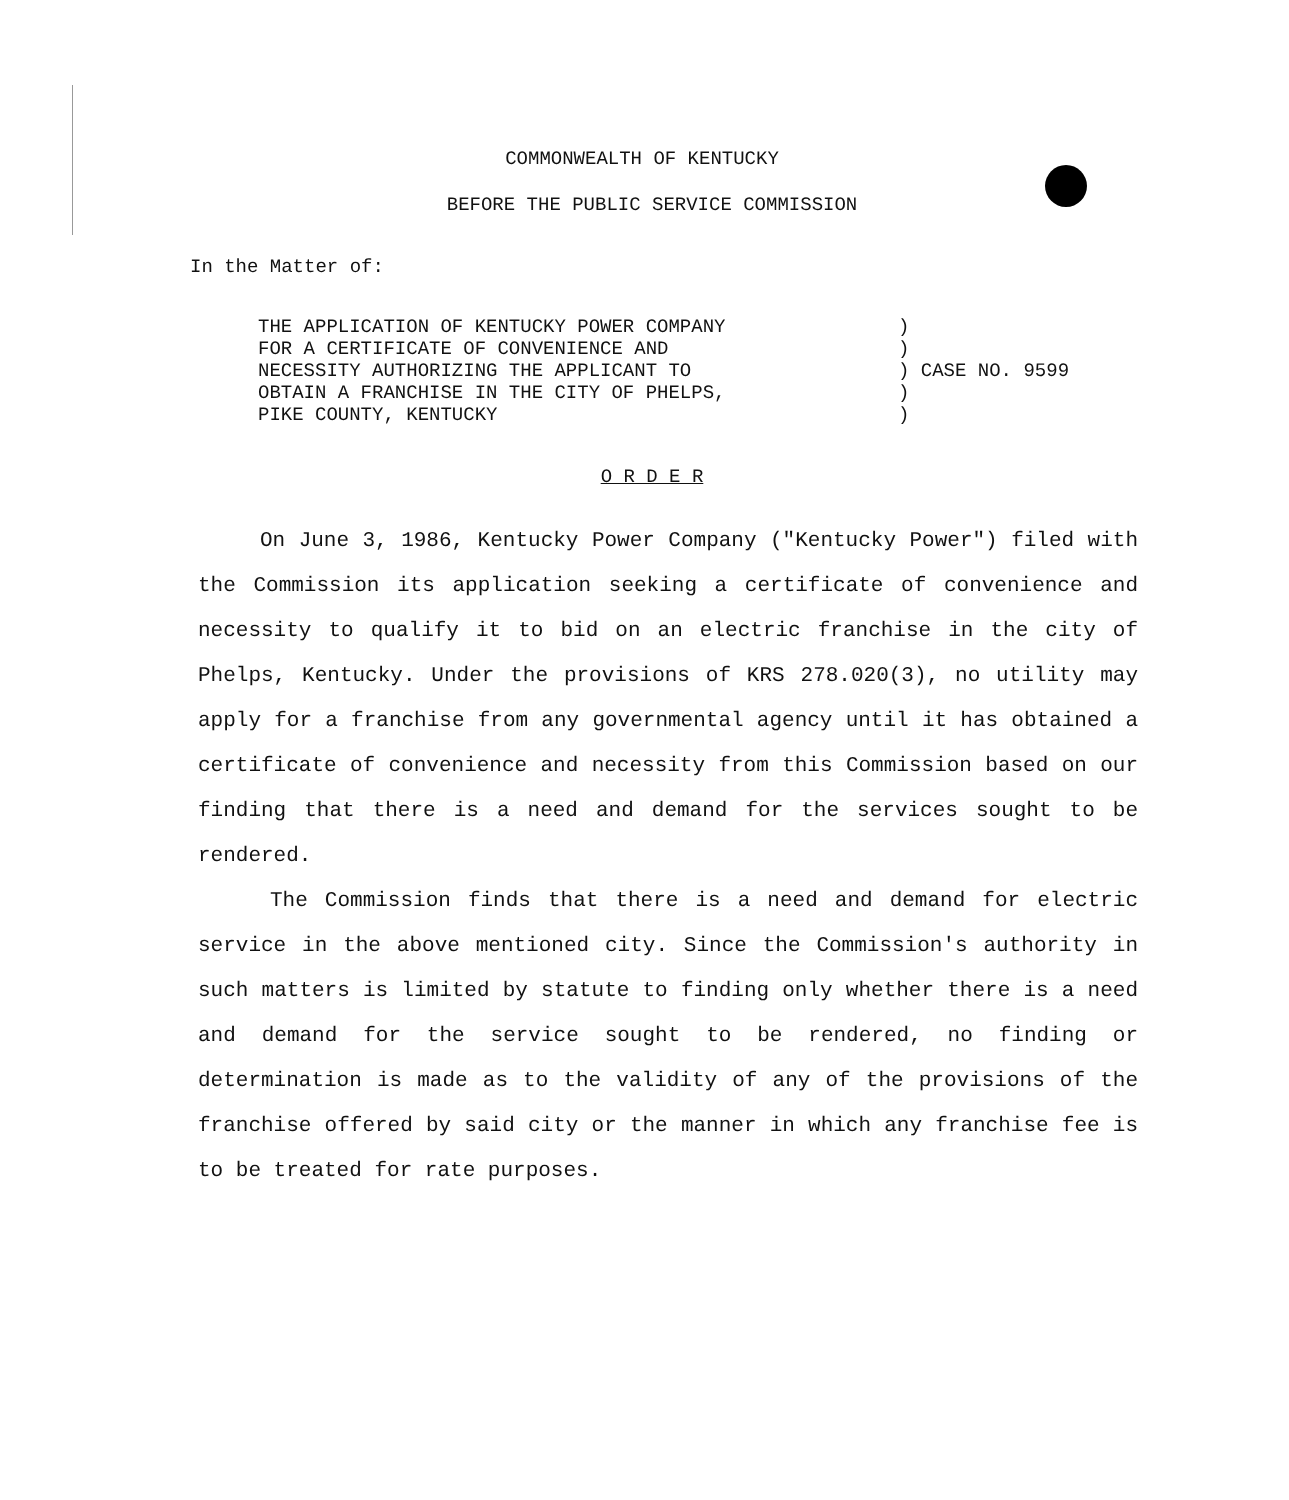COMMONWEALTH OF KENTUCKY
BEFORE THE PUBLIC SERVICE COMMISSION
In the Matter of:
| THE APPLICATION OF KENTUCKY POWER COMPANY FOR A CERTIFICATE OF CONVENIENCE AND NECESSITY AUTHORIZING THE APPLICANT TO OBTAIN A FRANCHISE IN THE CITY OF PHELPS, PIKE COUNTY, KENTUCKY | ) ) ) CASE NO. 9599 ) ) |
O R D E R
On June 3, 1986, Kentucky Power Company ("Kentucky Power") filed with the Commission its application seeking a certificate of convenience and necessity to qualify it to bid on an electric franchise in the city of Phelps, Kentucky. Under the provisions of KRS 278.020(3), no utility may apply for a franchise from any governmental agency until it has obtained a certificate of convenience and necessity from this Commission based on our finding that there is a need and demand for the services sought to be rendered.
The Commission finds that there is a need and demand for electric service in the above mentioned city. Since the Commission's authority in such matters is limited by statute to finding only whether there is a need and demand for the service sought to be rendered, no finding or determination is made as to the validity of any of the provisions of the franchise offered by said city or the manner in which any franchise fee is to be treated for rate purposes.